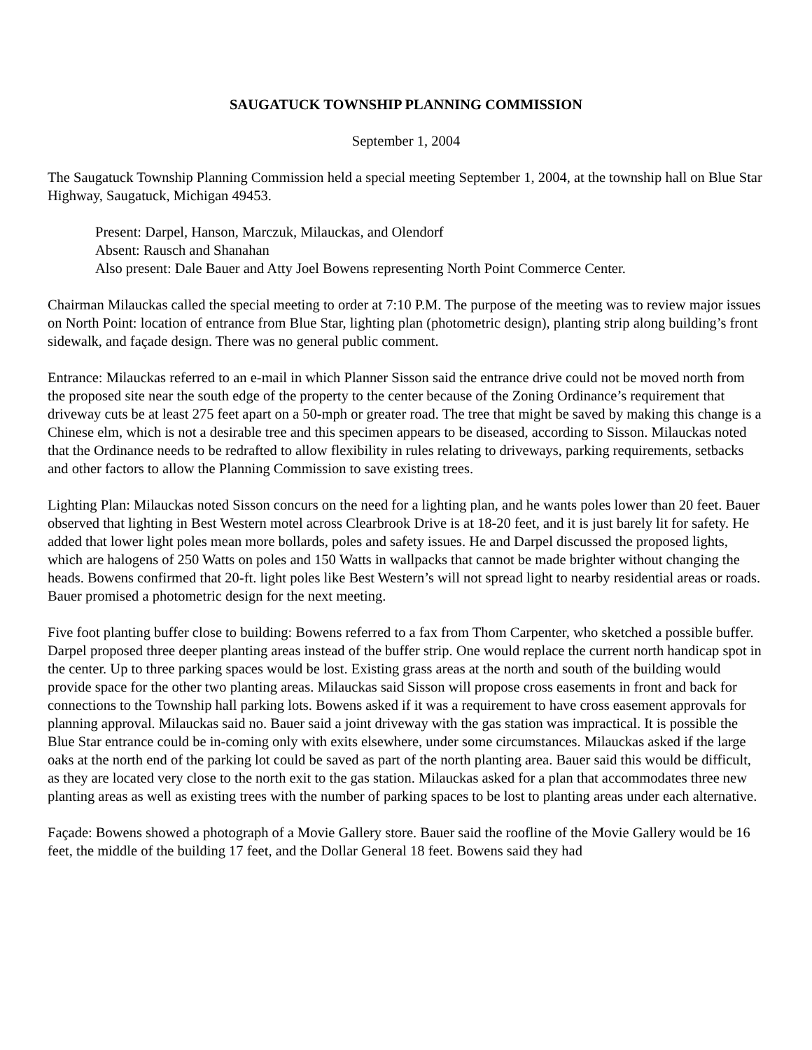SAUGATUCK TOWNSHIP PLANNING COMMISSION
September 1, 2004
The Saugatuck Township Planning Commission held a special meeting September 1, 2004, at the township hall on Blue Star Highway, Saugatuck, Michigan 49453.
Present: Darpel, Hanson, Marczuk, Milauckas, and Olendorf
Absent: Rausch and Shanahan
Also present: Dale Bauer and Atty Joel Bowens representing North Point Commerce Center.
Chairman Milauckas called the special meeting to order at 7:10 P.M. The purpose of the meeting was to review major issues on North Point: location of entrance from Blue Star, lighting plan (photometric design), planting strip along building’s front sidewalk, and façade design. There was no general public comment.
Entrance: Milauckas referred to an e-mail in which Planner Sisson said the entrance drive could not be moved north from the proposed site near the south edge of the property to the center because of the Zoning Ordinance’s requirement that driveway cuts be at least 275 feet apart on a 50-mph or greater road. The tree that might be saved by making this change is a Chinese elm, which is not a desirable tree and this specimen appears to be diseased, according to Sisson. Milauckas noted that the Ordinance needs to be redrafted to allow flexibility in rules relating to driveways, parking requirements, setbacks and other factors to allow the Planning Commission to save existing trees.
Lighting Plan: Milauckas noted Sisson concurs on the need for a lighting plan, and he wants poles lower than 20 feet. Bauer observed that lighting in Best Western motel across Clearbrook Drive is at 18-20 feet, and it is just barely lit for safety. He added that lower light poles mean more bollards, poles and safety issues. He and Darpel discussed the proposed lights, which are halogens of 250 Watts on poles and 150 Watts in wallpacks that cannot be made brighter without changing the heads. Bowens confirmed that 20-ft. light poles like Best Western’s will not spread light to nearby residential areas or roads. Bauer promised a photometric design for the next meeting.
Five foot planting buffer close to building: Bowens referred to a fax from Thom Carpenter, who sketched a possible buffer. Darpel proposed three deeper planting areas instead of the buffer strip. One would replace the current north handicap spot in the center. Up to three parking spaces would be lost. Existing grass areas at the north and south of the building would provide space for the other two planting areas. Milauckas said Sisson will propose cross easements in front and back for connections to the Township hall parking lots. Bowens asked if it was a requirement to have cross easement approvals for planning approval. Milauckas said no. Bauer said a joint driveway with the gas station was impractical. It is possible the Blue Star entrance could be in-coming only with exits elsewhere, under some circumstances. Milauckas asked if the large oaks at the north end of the parking lot could be saved as part of the north planting area. Bauer said this would be difficult, as they are located very close to the north exit to the gas station. Milauckas asked for a plan that accommodates three new planting areas as well as existing trees with the number of parking spaces to be lost to planting areas under each alternative.
Façade: Bowens showed a photograph of a Movie Gallery store. Bauer said the roofline of the Movie Gallery would be 16 feet, the middle of the building 17 feet, and the Dollar General 18 feet. Bowens said they had